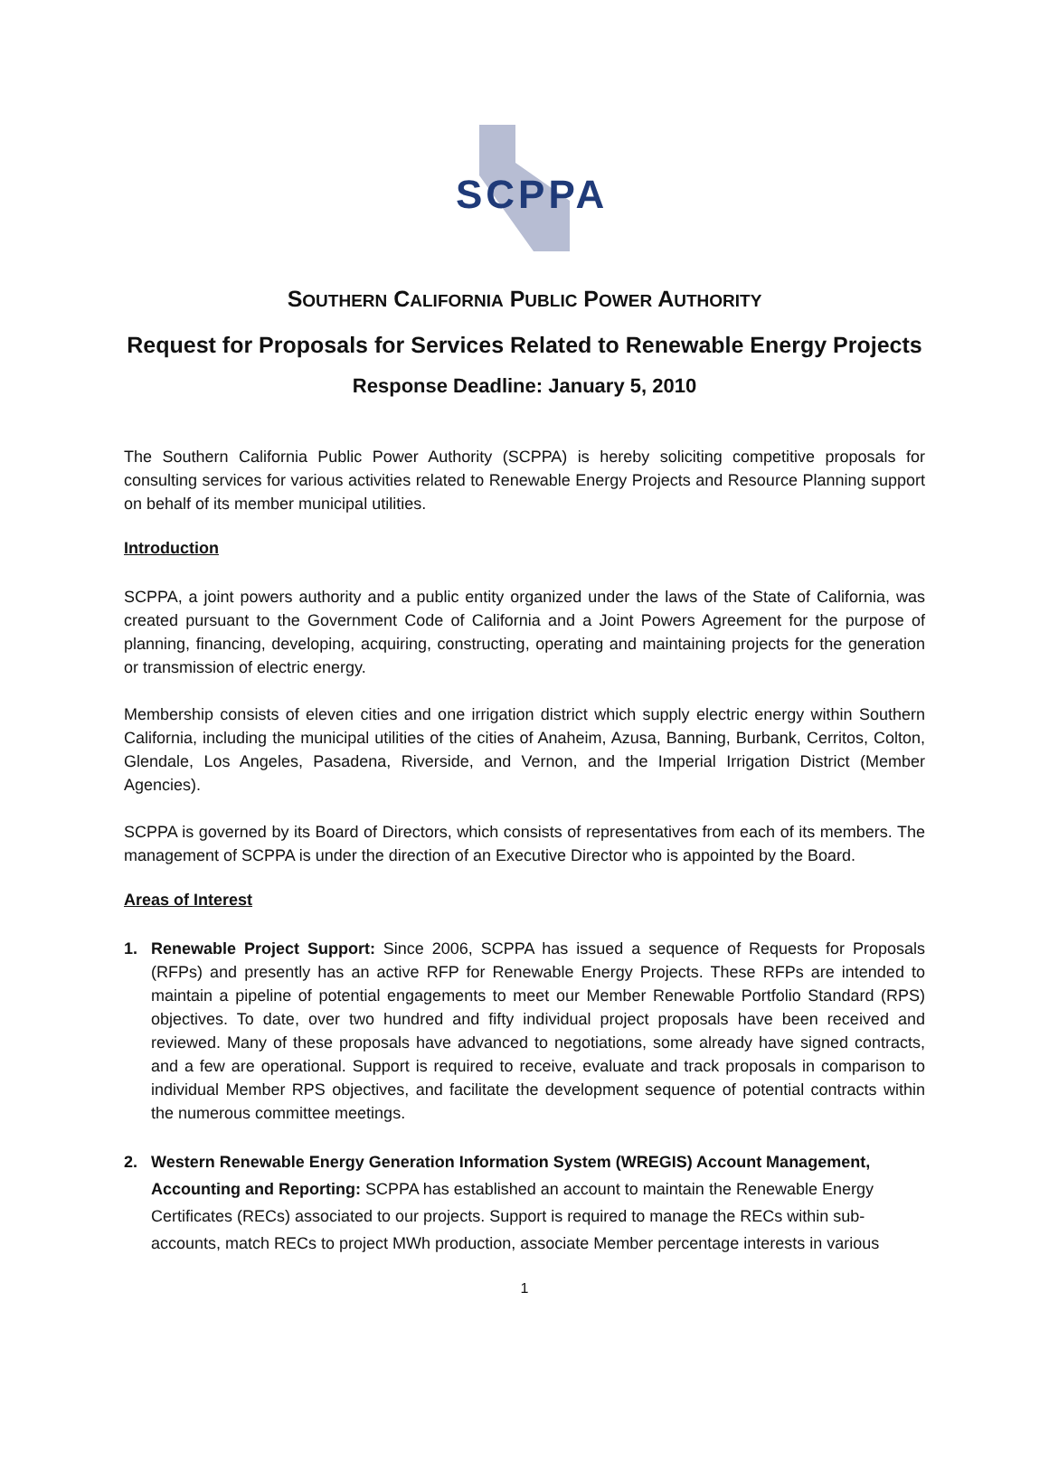SCPPA
SOUTHERN CALIFORNIA PUBLIC POWER AUTHORITY
Request for Proposals for Services Related to Renewable Energy Projects
Response Deadline: January 5, 2010
The Southern California Public Power Authority (SCPPA) is hereby soliciting competitive proposals for consulting services for various activities related to Renewable Energy Projects and Resource Planning support on behalf of its member municipal utilities.
Introduction
SCPPA, a joint powers authority and a public entity organized under the laws of the State of California, was created pursuant to the Government Code of California and a Joint Powers Agreement for the purpose of planning, financing, developing, acquiring, constructing, operating and maintaining projects for the generation or transmission of electric energy.
Membership consists of eleven cities and one irrigation district which supply electric energy within Southern California, including the municipal utilities of the cities of Anaheim, Azusa, Banning, Burbank, Cerritos, Colton, Glendale, Los Angeles, Pasadena, Riverside, and Vernon, and the Imperial Irrigation District (Member Agencies).
SCPPA is governed by its Board of Directors, which consists of representatives from each of its members. The management of SCPPA is under the direction of an Executive Director who is appointed by the Board.
Areas of Interest
1. Renewable Project Support: Since 2006, SCPPA has issued a sequence of Requests for Proposals (RFPs) and presently has an active RFP for Renewable Energy Projects. These RFPs are intended to maintain a pipeline of potential engagements to meet our Member Renewable Portfolio Standard (RPS) objectives. To date, over two hundred and fifty individual project proposals have been received and reviewed. Many of these proposals have advanced to negotiations, some already have signed contracts, and a few are operational. Support is required to receive, evaluate and track proposals in comparison to individual Member RPS objectives, and facilitate the development sequence of potential contracts within the numerous committee meetings.
2. Western Renewable Energy Generation Information System (WREGIS) Account Management, Accounting and Reporting: SCPPA has established an account to maintain the Renewable Energy Certificates (RECs) associated to our projects. Support is required to manage the RECs within sub-accounts, match RECs to project MWh production, associate Member percentage interests in various
1